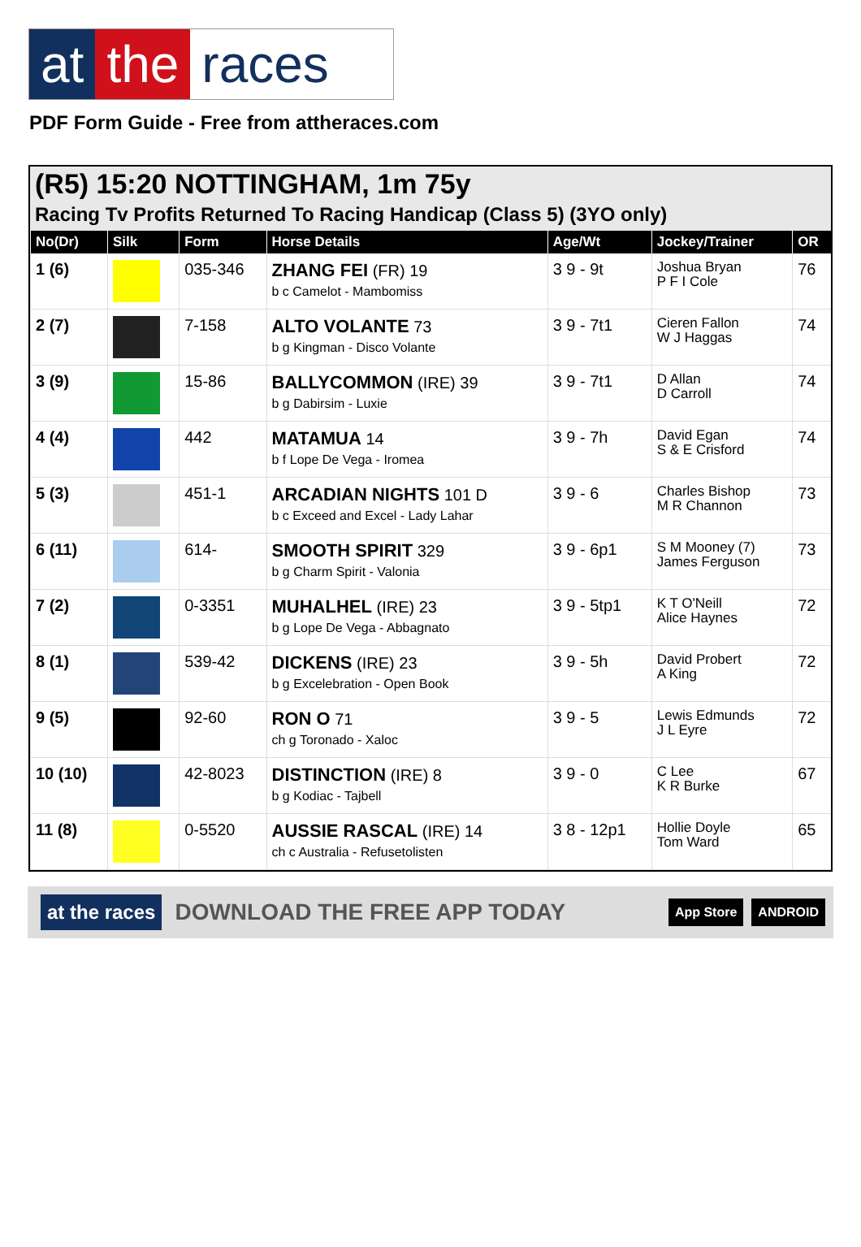at the races
PDF Form Guide - Free from attheraces.com
(R5) 15:20 NOTTINGHAM, 1m 75y
Racing Tv Profits Returned To Racing Handicap (Class 5) (3YO only)
| No(Dr) | Silk | Form | Horse Details | Age/Wt | Jockey/Trainer | OR |
| --- | --- | --- | --- | --- | --- | --- |
| 1 (6) | | 035-346 | ZHANG FEI (FR) 19 b c Camelot - Mambomiss | 3 9 - 9t | Joshua Bryan P F I Cole | 76 |
| 2 (7) | | 7-158 | ALTO VOLANTE 73 b g Kingman - Disco Volante | 3 9 - 7t1 | Cieren Fallon W J Haggas | 74 |
| 3 (9) | | 15-86 | BALLYCOMMON (IRE) 39 b g Dabirsim - Luxie | 3 9 - 7t1 | D Allan D Carroll | 74 |
| 4 (4) | | 442 | MATAMUA 14 b f Lope De Vega - Iromea | 3 9 - 7h | David Egan S & E Crisford | 74 |
| 5 (3) | | 451-1 | ARCADIAN NIGHTS 101 D b c Exceed and Excel - Lady Lahar | 3 9 - 6 | Charles Bishop M R Channon | 73 |
| 6 (11) | | 614- | SMOOTH SPIRIT 329 b g Charm Spirit - Valonia | 3 9 - 6p1 | S M Mooney (7) James Ferguson | 73 |
| 7 (2) | | 0-3351 | MUHALHEL (IRE) 23 b g Lope De Vega - Abbagnato | 3 9 - 5tp1 | K T O'Neill Alice Haynes | 72 |
| 8 (1) | | 539-42 | DICKENS (IRE) 23 b g Excelebration - Open Book | 3 9 - 5h | David Probert A King | 72 |
| 9 (5) | | 92-60 | RON O 71 ch g Toronado - Xaloc | 3 9 - 5 | Lewis Edmunds J L Eyre | 72 |
| 10 (10) | | 42-8023 | DISTINCTION (IRE) 8 b g Kodiac - Tajbell | 3 9 - 0 | C Lee K R Burke | 67 |
| 11 (8) | | 0-5520 | AUSSIE RASCAL (IRE) 14 ch c Australia - Refusetolisten | 3 8 - 12p1 | Hollie Doyle Tom Ward | 65 |
at the races DOWNLOAD THE FREE APP TODAY App Store ANDROID